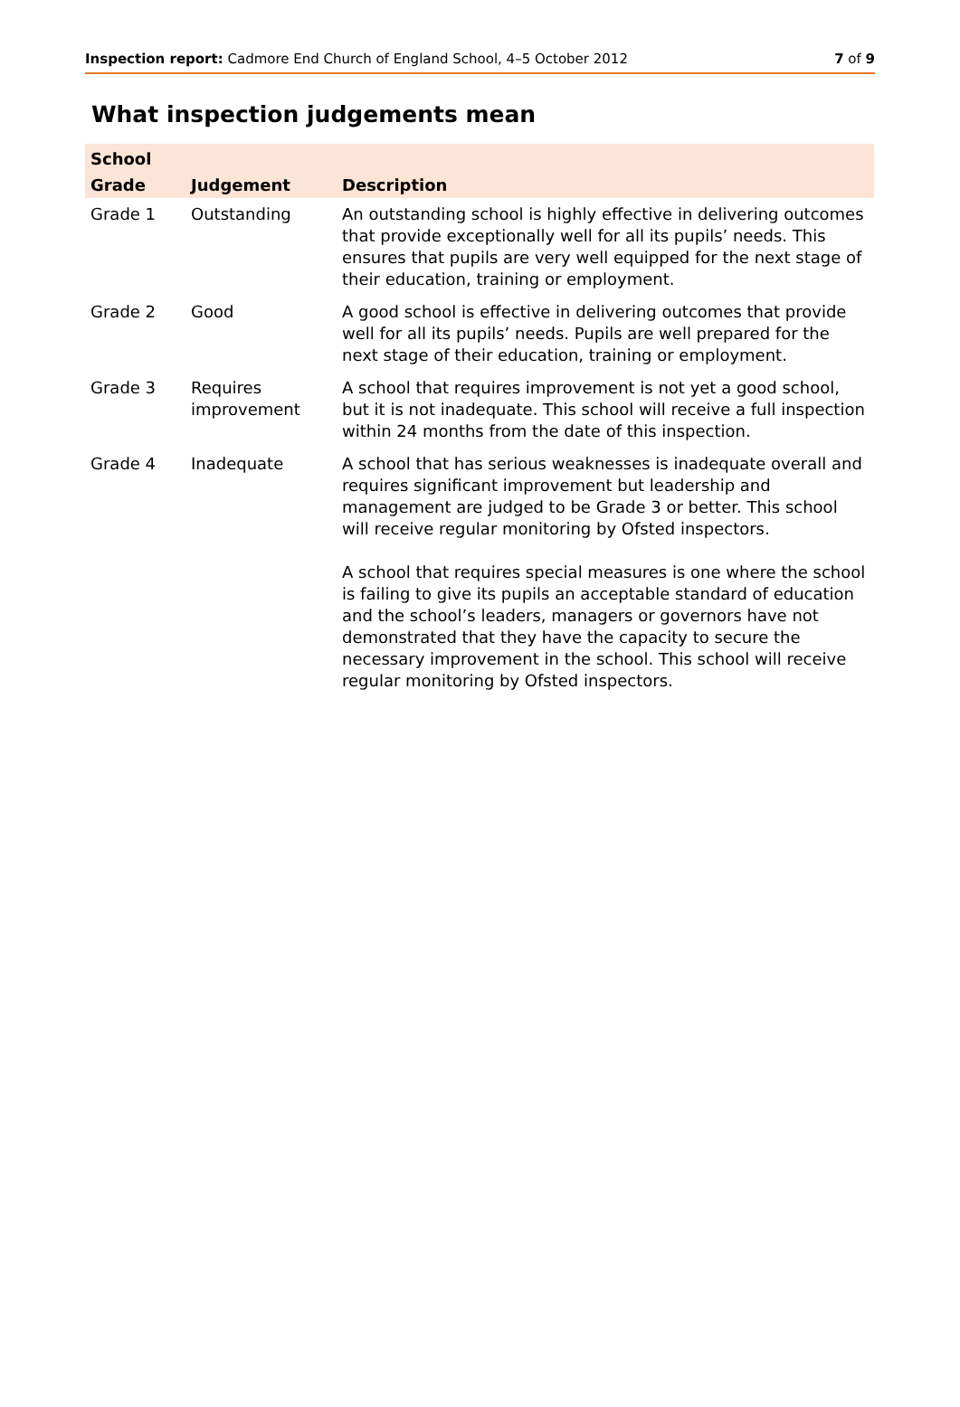Inspection report: Cadmore End Church of England School, 4–5 October 2012 7 of 9
What inspection judgements mean
| School | | |
| --- | --- | --- |
| Grade | Judgement | Description |
| Grade 1 | Outstanding | An outstanding school is highly effective in delivering outcomes that provide exceptionally well for all its pupils’ needs. This ensures that pupils are very well equipped for the next stage of their education, training or employment. |
| Grade 2 | Good | A good school is effective in delivering outcomes that provide well for all its pupils’ needs. Pupils are well prepared for the next stage of their education, training or employment. |
| Grade 3 | Requires improvement | A school that requires improvement is not yet a good school, but it is not inadequate. This school will receive a full inspection within 24 months from the date of this inspection. |
| Grade 4 | Inadequate | A school that has serious weaknesses is inadequate overall and requires significant improvement but leadership and management are judged to be Grade 3 or better. This school will receive regular monitoring by Ofsted inspectors. A school that requires special measures is one where the school is failing to give its pupils an acceptable standard of education and the school’s leaders, managers or governors have not demonstrated that they have the capacity to secure the necessary improvement in the school. This school will receive regular monitoring by Ofsted inspectors. |